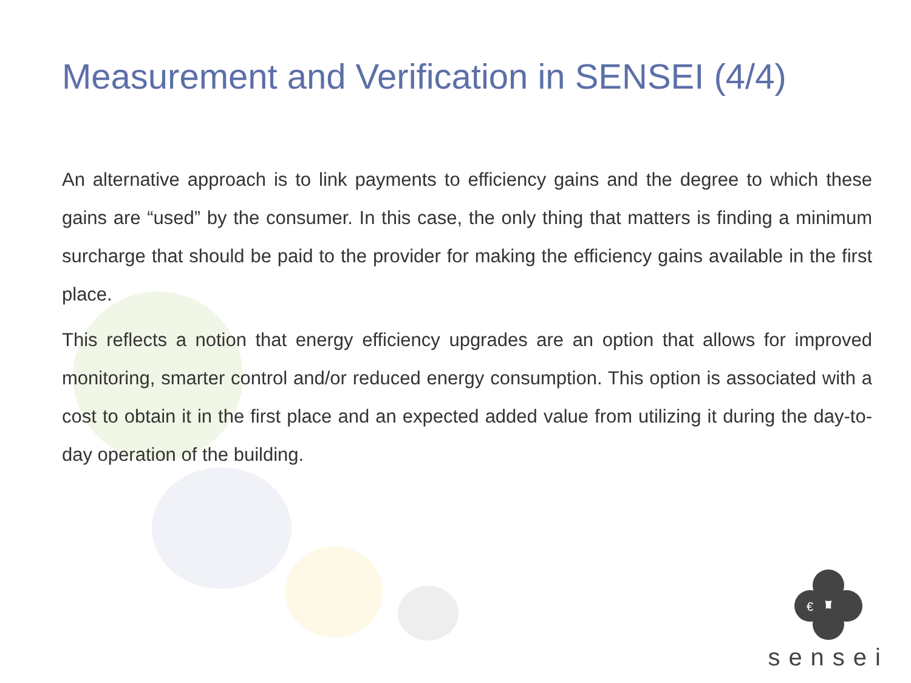Measurement and Verification in SENSEI (4/4)
An alternative approach is to link payments to efficiency gains and the degree to which these gains are “used” by the consumer. In this case, the only thing that matters is finding a minimum surcharge that should be paid to the provider for making the efficiency gains available in the first place.
This reflects a notion that energy efficiency upgrades are an option that allows for improved monitoring, smarter control and/or reduced energy consumption. This option is associated with a cost to obtain it in the first place and an expected added value from utilizing it during the day-to-day operation of the building.
€
sensei